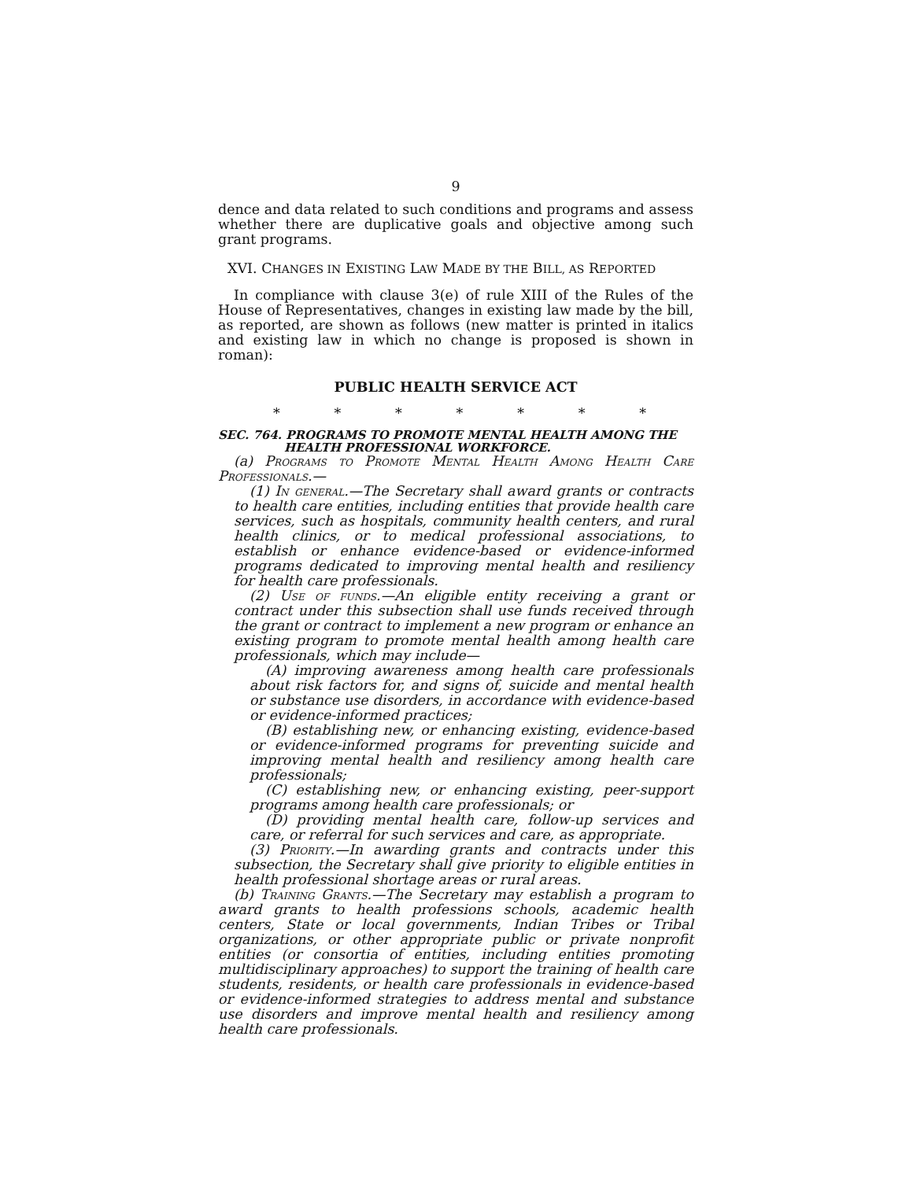9
dence and data related to such conditions and programs and assess whether there are duplicative goals and objective among such grant programs.
XVI. CHANGES IN EXISTING LAW MADE BY THE BILL, AS REPORTED
In compliance with clause 3(e) of rule XIII of the Rules of the House of Representatives, changes in existing law made by the bill, as reported, are shown as follows (new matter is printed in italics and existing law in which no change is proposed is shown in roman):
PUBLIC HEALTH SERVICE ACT
* * * * * * *
SEC. 764. PROGRAMS TO PROMOTE MENTAL HEALTH AMONG THE
HEALTH PROFESSIONAL WORKFORCE.
(a) Programs to Promote Mental Health Among Health Care Professionals.—
(1) In general.—The Secretary shall award grants or contracts to health care entities, including entities that provide health care services, such as hospitals, community health centers, and rural health clinics, or to medical professional associations, to establish or enhance evidence-based or evidence-informed programs dedicated to improving mental health and resiliency for health care professionals.
(2) Use of funds.—An eligible entity receiving a grant or contract under this subsection shall use funds received through the grant or contract to implement a new program or enhance an existing program to promote mental health among health care professionals, which may include—
(A) improving awareness among health care professionals about risk factors for, and signs of, suicide and mental health or substance use disorders, in accordance with evidence-based or evidence-informed practices;
(B) establishing new, or enhancing existing, evidence-based or evidence-informed programs for preventing suicide and improving mental health and resiliency among health care professionals;
(C) establishing new, or enhancing existing, peer-support programs among health care professionals; or
(D) providing mental health care, follow-up services and care, or referral for such services and care, as appropriate.
(3) Priority.—In awarding grants and contracts under this subsection, the Secretary shall give priority to eligible entities in health professional shortage areas or rural areas.
(b) Training Grants.—The Secretary may establish a program to award grants to health professions schools, academic health centers, State or local governments, Indian Tribes or Tribal organizations, or other appropriate public or private nonprofit entities (or consortia of entities, including entities promoting multidisciplinary approaches) to support the training of health care students, residents, or health care professionals in evidence-based or evidence-informed strategies to address mental and substance use disorders and improve mental health and resiliency among health care professionals.